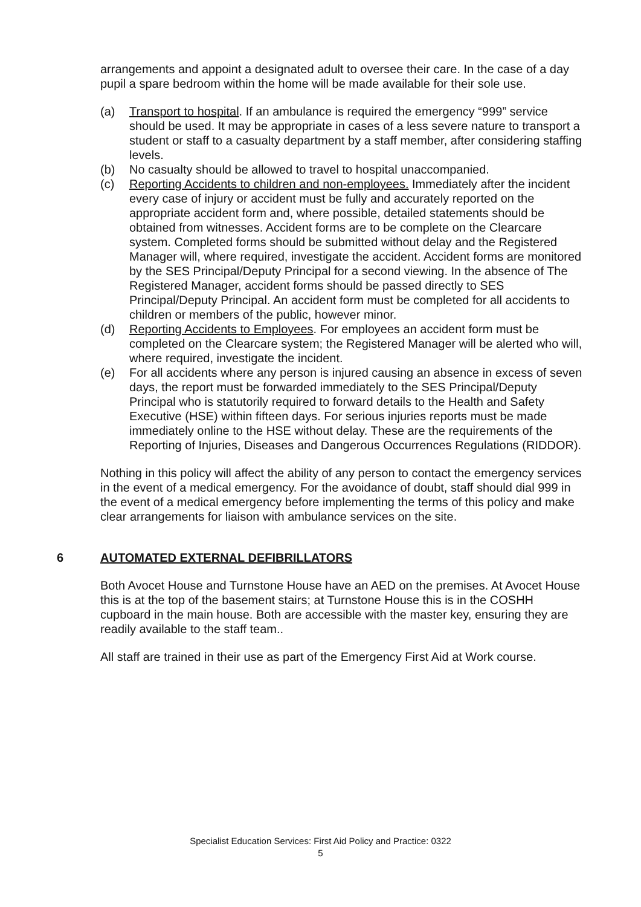arrangements and appoint a designated adult to oversee their care. In the case of a day pupil a spare bedroom within the home will be made available for their sole use.
(a) Transport to hospital. If an ambulance is required the emergency “999” service should be used. It may be appropriate in cases of a less severe nature to transport a student or staff to a casualty department by a staff member, after considering staffing levels.
(b) No casualty should be allowed to travel to hospital unaccompanied.
(c) Reporting Accidents to children and non-employees. Immediately after the incident every case of injury or accident must be fully and accurately reported on the appropriate accident form and, where possible, detailed statements should be obtained from witnesses. Accident forms are to be complete on the Clearcare system. Completed forms should be submitted without delay and the Registered Manager will, where required, investigate the accident. Accident forms are monitored by the SES Principal/Deputy Principal for a second viewing. In the absence of The Registered Manager, accident forms should be passed directly to SES Principal/Deputy Principal. An accident form must be completed for all accidents to children or members of the public, however minor.
(d) Reporting Accidents to Employees. For employees an accident form must be completed on the Clearcare system; the Registered Manager will be alerted who will, where required, investigate the incident.
(e) For all accidents where any person is injured causing an absence in excess of seven days, the report must be forwarded immediately to the SES Principal/Deputy Principal who is statutorily required to forward details to the Health and Safety Executive (HSE) within fifteen days. For serious injuries reports must be made immediately online to the HSE without delay. These are the requirements of the Reporting of Injuries, Diseases and Dangerous Occurrences Regulations (RIDDOR).
Nothing in this policy will affect the ability of any person to contact the emergency services in the event of a medical emergency. For the avoidance of doubt, staff should dial 999 in the event of a medical emergency before implementing the terms of this policy and make clear arrangements for liaison with ambulance services on the site.
6 AUTOMATED EXTERNAL DEFIBRILLATORS
Both Avocet House and Turnstone House have an AED on the premises. At Avocet House this is at the top of the basement stairs; at Turnstone House this is in the COSHH cupboard in the main house. Both are accessible with the master key, ensuring they are readily available to the staff team..
All staff are trained in their use as part of the Emergency First Aid at Work course.
Specialist Education Services: First Aid Policy and Practice: 0322
5